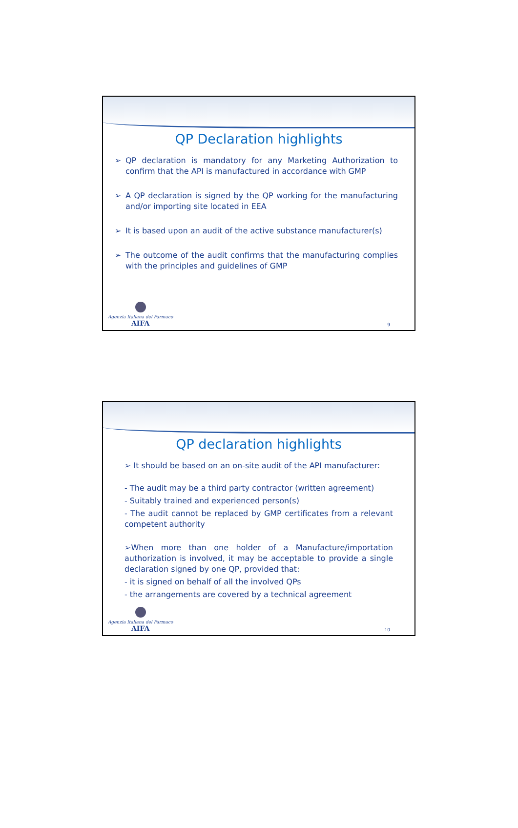QP Declaration highlights
➢ QP declaration is mandatory for any Marketing Authorization to confirm that the API is manufactured in accordance with GMP
➢ A QP declaration is signed by the QP working for the manufacturing and/or importing site located in EEA
➢ It is based upon an audit of the active substance manufacturer(s)
➢ The outcome of the audit confirms that the manufacturing complies with the principles and guidelines of GMP
Agenzia Italiana del Farmaco
AIFA
9
QP declaration highlights
➢ It should be based on an on-site audit of the API manufacturer:
- The audit may be a third party contractor (written agreement)
- Suitably trained and experienced person(s)
- The audit cannot be replaced by GMP certificates from a relevant competent authority
➢When more than one holder of a Manufacture/importation authorization is involved, it may be acceptable to provide a single declaration signed by one QP, provided that:
- it is signed on behalf of all the involved QPs
- the arrangements are covered by a technical agreement
Agenzia Italiana del Farmaco
AIFA
10